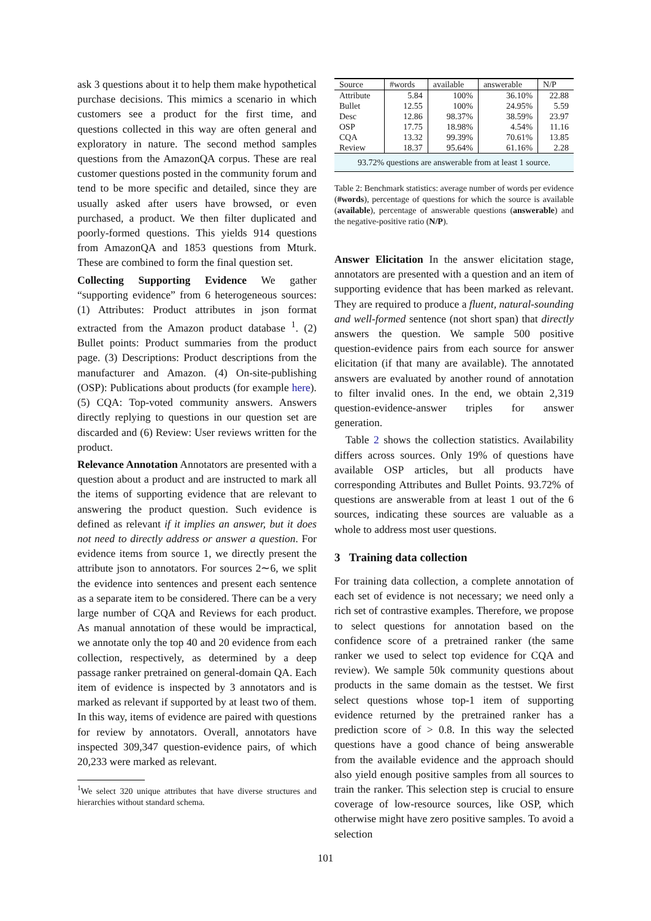ask 3 questions about it to help them make hypothetical purchase decisions. This mimics a scenario in which customers see a product for the first time, and questions collected in this way are often general and exploratory in nature. The second method samples questions from the AmazonQA corpus. These are real customer questions posted in the community forum and tend to be more specific and detailed, since they are usually asked after users have browsed, or even purchased, a product. We then filter duplicated and poorly-formed questions. This yields 914 questions from AmazonQA and 1853 questions from Mturk. These are combined to form the final question set.
Collecting Supporting Evidence We gather “supporting evidence” from 6 heterogeneous sources: (1) Attributes: Product attributes in json format extracted from the Amazon product database <sup>1</sup>. (2) Bullet points: Product summaries from the product page. (3) Descriptions: Product descriptions from the manufacturer and Amazon. (4) On-site-publishing (OSP): Publications about products (for example here). (5) CQA: Top-voted community answers. Answers directly replying to questions in our question set are discarded and (6) Review: User reviews written for the product.
Relevance Annotation Annotators are presented with a question about a product and are instructed to mark all the items of supporting evidence that are relevant to answering the product question. Such evidence is defined as relevant if it implies an answer, but it does not need to directly address or answer a question. For evidence items from source 1, we directly present the attribute json to annotators. For sources 2∼6, we split the evidence into sentences and present each sentence as a separate item to be considered. There can be a very large number of CQA and Reviews for each product. As manual annotation of these would be impractical, we annotate only the top 40 and 20 evidence from each collection, respectively, as determined by a deep passage ranker pretrained on general-domain QA. Each item of evidence is inspected by 3 annotators and is marked as relevant if supported by at least two of them. In this way, items of evidence are paired with questions for review by annotators. Overall, annotators have inspected 309,347 question-evidence pairs, of which 20,233 were marked as relevant.
<sup>1</sup> We select 320 unique attributes that have diverse structures and hierarchies without standard schema.
| Source | #words | available | answerable | N/P |
| --- | --- | --- | --- | --- |
| Attribute | 5.84 | 100% | 36.10% | 22.88 |
| Bullet | 12.55 | 100% | 24.95% | 5.59 |
| Desc | 12.86 | 98.37% | 38.59% | 23.97 |
| OSP | 17.75 | 18.98% | 4.54% | 11.16 |
| CQA | 13.32 | 99.39% | 70.61% | 13.85 |
| Review | 18.37 | 95.64% | 61.16% | 2.28 |
| 93.72% questions are answerable from at least 1 source. | | | | |
Table 2: Benchmark statistics: average number of words per evidence (#words), percentage of questions for which the source is available (available), percentage of answerable questions (answerable) and the negative-positive ratio (N/P).
Answer Elicitation In the answer elicitation stage, annotators are presented with a question and an item of supporting evidence that has been marked as relevant. They are required to produce a fluent, natural-sounding and well-formed sentence (not short span) that directly answers the question. We sample 500 positive question-evidence pairs from each source for answer elicitation (if that many are available). The annotated answers are evaluated by another round of annotation to filter invalid ones. In the end, we obtain 2,319 question-evidence-answer triples for answer generation.
Table 2 shows the collection statistics. Availability differs across sources. Only 19% of questions have available OSP articles, but all products have corresponding Attributes and Bullet Points. 93.72% of questions are answerable from at least 1 out of the 6 sources, indicating these sources are valuable as a whole to address most user questions.
3 Training data collection
For training data collection, a complete annotation of each set of evidence is not necessary; we need only a rich set of contrastive examples. Therefore, we propose to select questions for annotation based on the confidence score of a pretrained ranker (the same ranker we used to select top evidence for CQA and review). We sample 50k community questions about products in the same domain as the testset. We first select questions whose top-1 item of supporting evidence returned by the pretrained ranker has a prediction score of > 0.8. In this way the selected questions have a good chance of being answerable from the available evidence and the approach should also yield enough positive samples from all sources to train the ranker. This selection step is crucial to ensure coverage of low-resource sources, like OSP, which otherwise might have zero positive samples. To avoid a selection
101